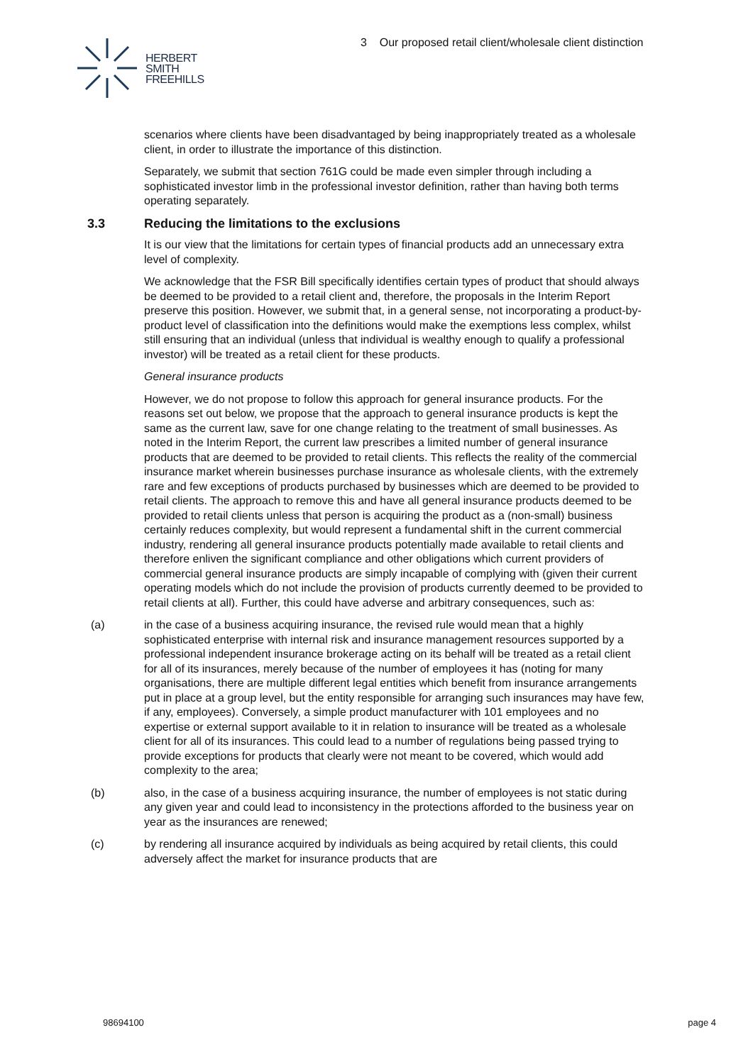HERBERT
SMITH
FREEHILLS
3 Our proposed retail client/wholesale client distinction
scenarios where clients have been disadvantaged by being inappropriately treated as a wholesale client, in order to illustrate the importance of this distinction.
Separately, we submit that section 761G could be made even simpler through including a sophisticated investor limb in the professional investor definition, rather than having both terms operating separately.
3.3 Reducing the limitations to the exclusions
It is our view that the limitations for certain types of financial products add an unnecessary extra level of complexity.
We acknowledge that the FSR Bill specifically identifies certain types of product that should always be deemed to be provided to a retail client and, therefore, the proposals in the Interim Report preserve this position. However, we submit that, in a general sense, not incorporating a product-by-product level of classification into the definitions would make the exemptions less complex, whilst still ensuring that an individual (unless that individual is wealthy enough to qualify a professional investor) will be treated as a retail client for these products.
General insurance products
However, we do not propose to follow this approach for general insurance products. For the reasons set out below, we propose that the approach to general insurance products is kept the same as the current law, save for one change relating to the treatment of small businesses. As noted in the Interim Report, the current law prescribes a limited number of general insurance products that are deemed to be provided to retail clients. This reflects the reality of the commercial insurance market wherein businesses purchase insurance as wholesale clients, with the extremely rare and few exceptions of products purchased by businesses which are deemed to be provided to retail clients. The approach to remove this and have all general insurance products deemed to be provided to retail clients unless that person is acquiring the product as a (non-small) business certainly reduces complexity, but would represent a fundamental shift in the current commercial industry, rendering all general insurance products potentially made available to retail clients and therefore enliven the significant compliance and other obligations which current providers of commercial general insurance products are simply incapable of complying with (given their current operating models which do not include the provision of products currently deemed to be provided to retail clients at all). Further, this could have adverse and arbitrary consequences, such as:
(a) in the case of a business acquiring insurance, the revised rule would mean that a highly sophisticated enterprise with internal risk and insurance management resources supported by a professional independent insurance brokerage acting on its behalf will be treated as a retail client for all of its insurances, merely because of the number of employees it has (noting for many organisations, there are multiple different legal entities which benefit from insurance arrangements put in place at a group level, but the entity responsible for arranging such insurances may have few, if any, employees). Conversely, a simple product manufacturer with 101 employees and no expertise or external support available to it in relation to insurance will be treated as a wholesale client for all of its insurances. This could lead to a number of regulations being passed trying to provide exceptions for products that clearly were not meant to be covered, which would add complexity to the area;
(b) also, in the case of a business acquiring insurance, the number of employees is not static during any given year and could lead to inconsistency in the protections afforded to the business year on year as the insurances are renewed;
(c) by rendering all insurance acquired by individuals as being acquired by retail clients, this could adversely affect the market for insurance products that are
98694100 page 4